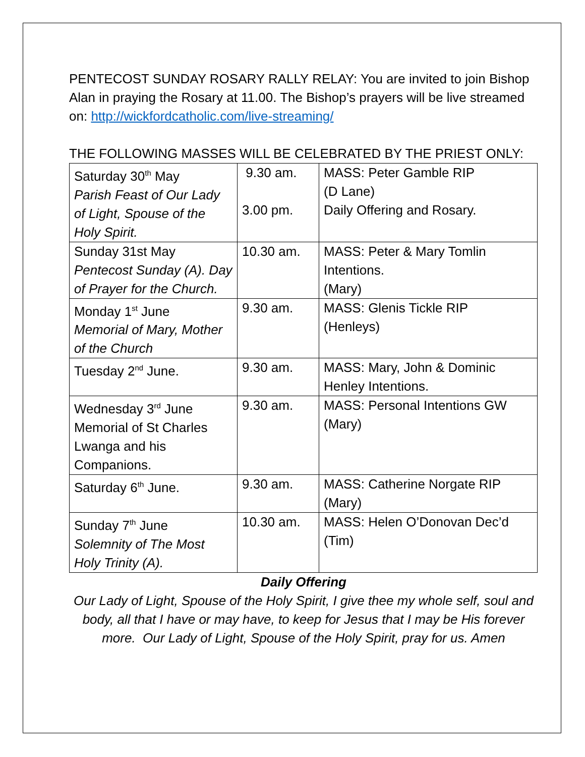PENTECOST SUNDAY ROSARY RALLY RELAY: You are invited to join Bishop Alan in praying the Rosary at 11.00. The Bishop’s prayers will be live streamed on: http://wickfordcatholic.com/live-streaming/
THE FOLLOWING MASSES WILL BE CELEBRATED BY THE PRIEST ONLY:
| Saturday 30<sup>th</sup> May Parish Feast of Our Lady of Light, Spouse of the Holy Spirit. | 9.30 am. 3.00 pm. | MASS: Peter Gamble RIP (D Lane) Daily Offering and Rosary. |
| Sunday 31st May Pentecost Sunday (A). Day of Prayer for the Church. | 10.30 am. | MASS: Peter & Mary Tomlin Intentions. (Mary) |
| Monday 1<sup>st</sup> June Memorial of Mary, Mother of the Church | 9.30 am. | MASS: Glenis Tickle RIP (Henleys) |
| Tuesday 2<sup>nd</sup> June. | 9.30 am. | MASS: Mary, John & Dominic Henley Intentions. |
| Wednesday 3<sup>rd</sup> June Memorial of St Charles Lwanga and his Companions. | 9.30 am. | MASS: Personal Intentions GW (Mary) |
| Saturday 6<sup>th</sup> June. | 9.30 am. | MASS: Catherine Norgate RIP (Mary) |
| Sunday 7<sup>th</sup> June Solemnity of The Most Holy Trinity (A). | 10.30 am. | MASS: Helen O’Donovan Dec’d (Tim) |
Daily Offering
Our Lady of Light, Spouse of the Holy Spirit, I give thee my whole self, soul and body, all that I have or may have, to keep for Jesus that I may be His forever more. Our Lady of Light, Spouse of the Holy Spirit, pray for us. Amen